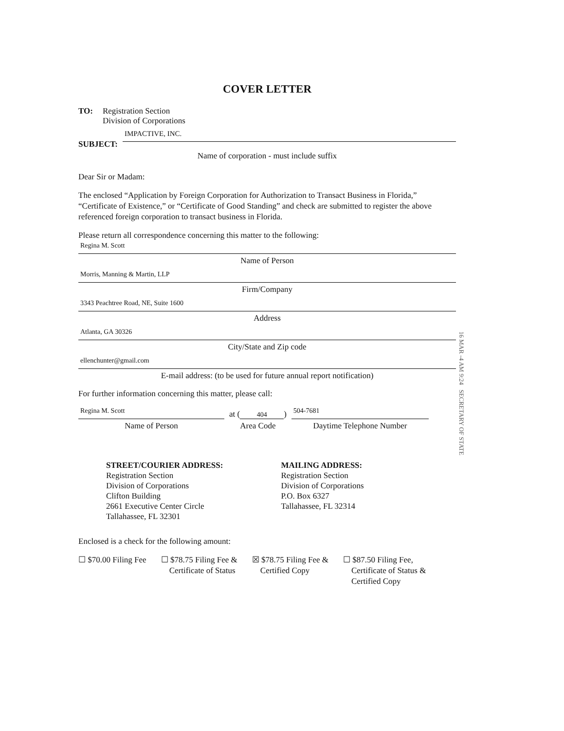COVER LETTER
TO: Registration Section
Division of Corporations
SUBJECT:
IMPACTIVE, INC.
Name of corporation - must include suffix
Dear Sir or Madam:
The enclosed “Application by Foreign Corporation for Authorization to Transact Business in Florida,” “Certificate of Existence,” or “Certificate of Good Standing” and check are submitted to register the above referenced foreign corporation to transact business in Florida.
Please return all correspondence concerning this matter to the following:
Regina M. Scott
Name of Person
Morris, Manning & Martin, LLP
Firm/Company
3343 Peachtree Road, NE, Suite 1600
Address
Atlanta, GA 30326
City/State and Zip code
ellenchunter@gmail.com
E-mail address: (to be used for future annual report notification)
For further information concerning this matter, please call:
Regina M. Scott
Name of Person
at (404)
Area Code
504-7681
Daytime Telephone Number
STREET/COURIER ADDRESS:
Registration Section
Division of Corporations
Clifton Building
2661 Executive Center Circle
Tallahassee, FL 32301
MAILING ADDRESS:
Registration Section
Division of Corporations
P.O. Box 6327
Tallahassee, FL 32314
Enclosed is a check for the following amount:
☐ $70.00 Filing Fee ☐ $78.75 Filing Fee &
Certificate of Status
☒ $78.75 Filing Fee &
Certified Copy
☐ $87.50 Filing Fee,
Certificate of Status &
Certified Copy
16 MAR -4 AM 9:24 SECRETARY OF STATE